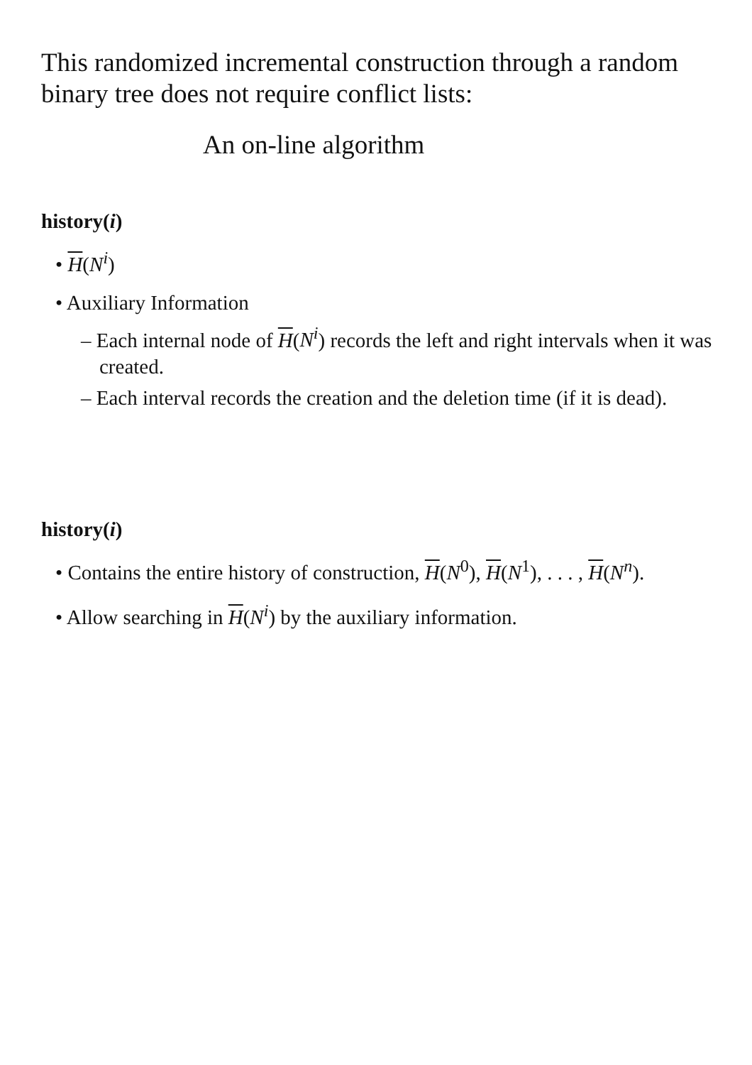This randomized incremental construction through a random binary tree does not require conflict lists:
An on-line algorithm
history(i)
• H(N<sup>i</sup>)
• Auxiliary Information
– Each internal node of H(N<sup>i</sup>) records the left and right intervals when it was created.
– Each interval records the creation and the deletion time (if it is dead).
history(i)
• Contains the entire history of construction, H(N<sup>0</sup>), H(N<sup>1</sup>), . . . , H(N<sup>n</sup>).
• Allow searching in H(N<sup>i</sup>) by the auxiliary information.